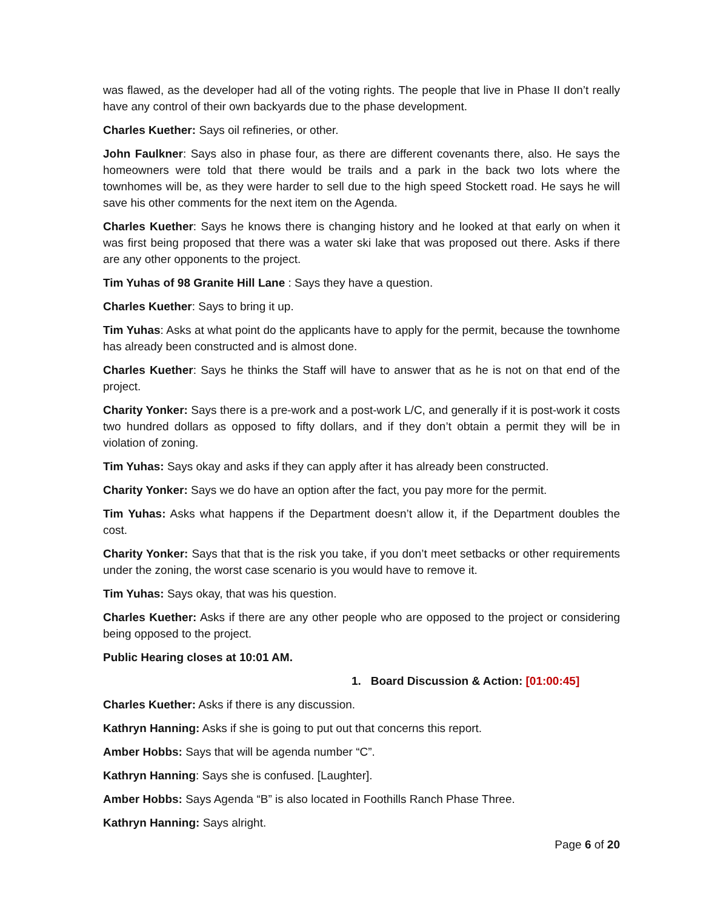was flawed, as the developer had all of the voting rights. The people that live in Phase II don’t really have any control of their own backyards due to the phase development.
Charles Kuether: Says oil refineries, or other.
John Faulkner: Says also in phase four, as there are different covenants there, also. He says the homeowners were told that there would be trails and a park in the back two lots where the townhomes will be, as they were harder to sell due to the high speed Stockett road. He says he will save his other comments for the next item on the Agenda.
Charles Kuether: Says he knows there is changing history and he looked at that early on when it was first being proposed that there was a water ski lake that was proposed out there. Asks if there are any other opponents to the project.
Tim Yuhas of 98 Granite Hill Lane : Says they have a question.
Charles Kuether: Says to bring it up.
Tim Yuhas: Asks at what point do the applicants have to apply for the permit, because the townhome has already been constructed and is almost done.
Charles Kuether: Says he thinks the Staff will have to answer that as he is not on that end of the project.
Charity Yonker: Says there is a pre-work and a post-work L/C, and generally if it is post-work it costs two hundred dollars as opposed to fifty dollars, and if they don’t obtain a permit they will be in violation of zoning.
Tim Yuhas: Says okay and asks if they can apply after it has already been constructed.
Charity Yonker: Says we do have an option after the fact, you pay more for the permit.
Tim Yuhas: Asks what happens if the Department doesn’t allow it, if the Department doubles the cost.
Charity Yonker: Says that that is the risk you take, if you don’t meet setbacks or other requirements under the zoning, the worst case scenario is you would have to remove it.
Tim Yuhas: Says okay, that was his question.
Charles Kuether: Asks if there are any other people who are opposed to the project or considering being opposed to the project.
Public Hearing closes at 10:01 AM.
1. Board Discussion & Action: [01:00:45]
Charles Kuether: Asks if there is any discussion.
Kathryn Hanning: Asks if she is going to put out that concerns this report.
Amber Hobbs: Says that will be agenda number “C”.
Kathryn Hanning: Says she is confused. [Laughter].
Amber Hobbs: Says Agenda “B” is also located in Foothills Ranch Phase Three.
Kathryn Hanning: Says alright.
Page 6 of 20